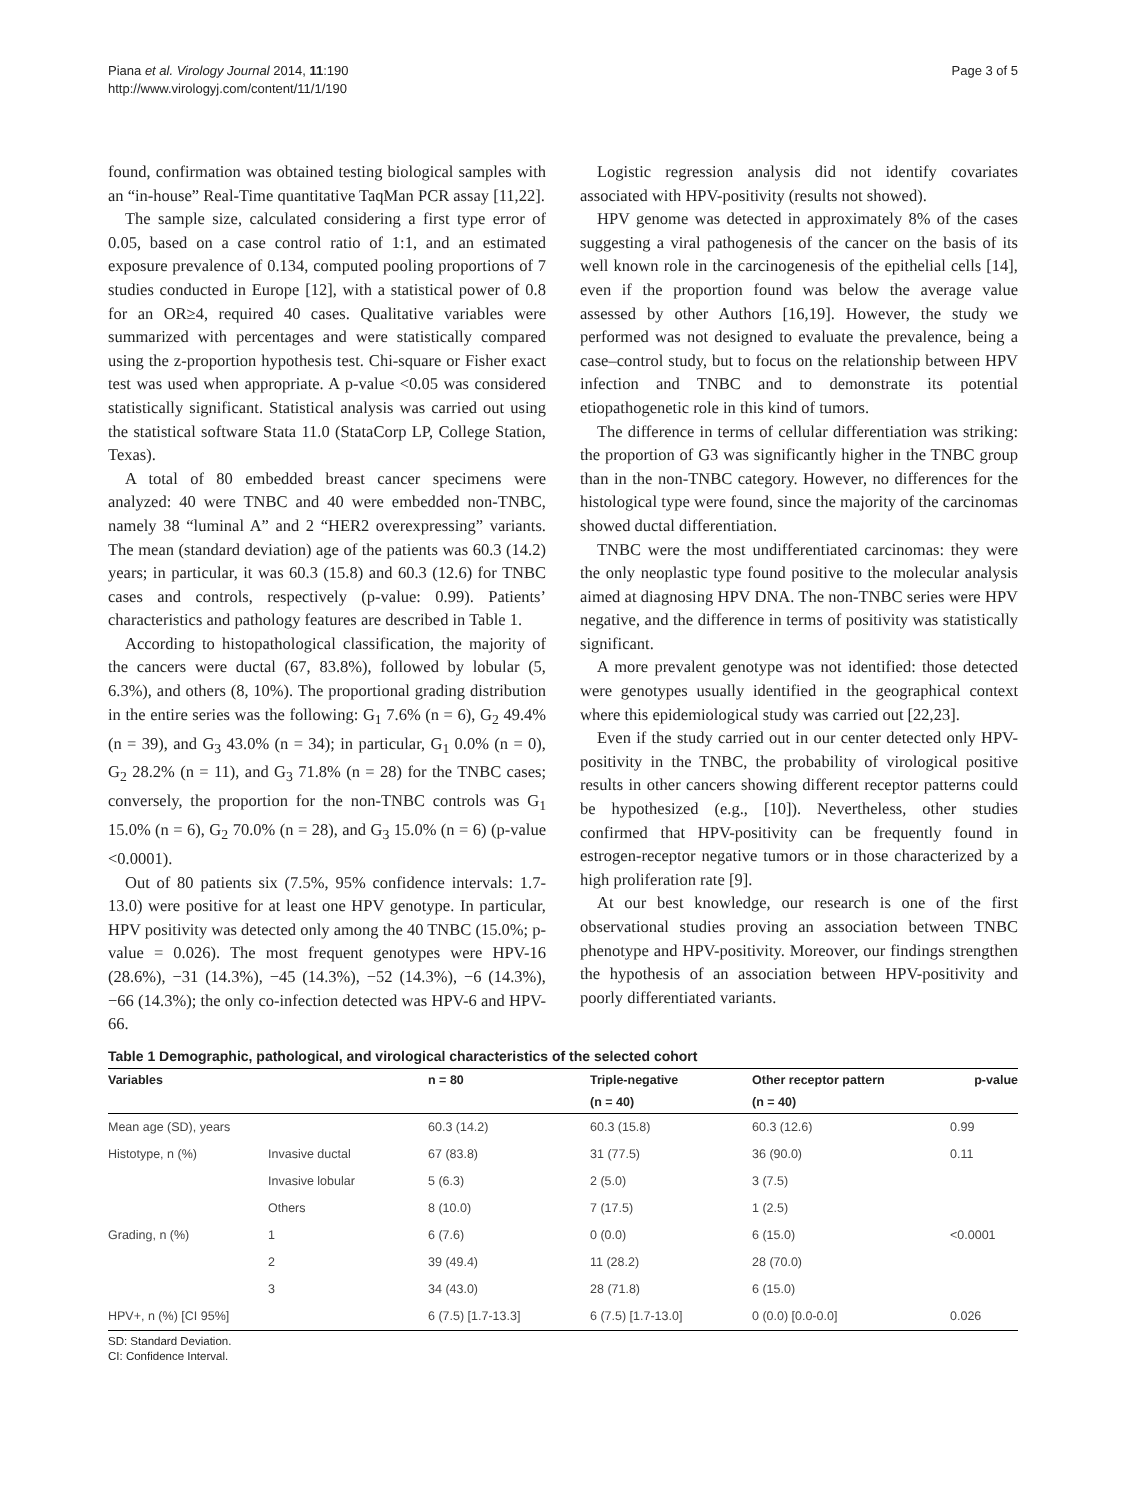Piana et al. Virology Journal 2014, 11:190
http://www.virologyj.com/content/11/1/190
Page 3 of 5
found, confirmation was obtained testing biological samples with an “in-house” Real-Time quantitative TaqMan PCR assay [11,22].
The sample size, calculated considering a first type error of 0.05, based on a case control ratio of 1:1, and an estimated exposure prevalence of 0.134, computed pooling proportions of 7 studies conducted in Europe [12], with a statistical power of 0.8 for an OR≥4, required 40 cases. Qualitative variables were summarized with percentages and were statistically compared using the z-proportion hypothesis test. Chi-square or Fisher exact test was used when appropriate. A p-value <0.05 was considered statistically significant. Statistical analysis was carried out using the statistical software Stata 11.0 (StataCorp LP, College Station, Texas).
A total of 80 embedded breast cancer specimens were analyzed: 40 were TNBC and 40 were embedded non-TNBC, namely 38 “luminal A” and 2 “HER2 overexpressing” variants. The mean (standard deviation) age of the patients was 60.3 (14.2) years; in particular, it was 60.3 (15.8) and 60.3 (12.6) for TNBC cases and controls, respectively (p-value: 0.99). Patients’ characteristics and pathology features are described in Table 1.
According to histopathological classification, the majority of the cancers were ductal (67, 83.8%), followed by lobular (5, 6.3%), and others (8, 10%). The proportional grading distribution in the entire series was the following: G<sub>1</sub> 7.6% (n = 6), G<sub>2</sub> 49.4% (n = 39), and G<sub>3</sub> 43.0% (n = 34); in particular, G<sub>1</sub> 0.0% (n = 0), G<sub>2</sub> 28.2% (n = 11), and G<sub>3</sub> 71.8% (n = 28) for the TNBC cases; conversely, the proportion for the non-TNBC controls was G<sub>1</sub> 15.0% (n = 6), G<sub>2</sub> 70.0% (n = 28), and G<sub>3</sub> 15.0% (n = 6) (p-value <0.0001).
Out of 80 patients six (7.5%, 95% confidence intervals: 1.7-13.0) were positive for at least one HPV genotype. In particular, HPV positivity was detected only among the 40 TNBC (15.0%; p-value = 0.026). The most frequent genotypes were HPV-16 (28.6%), −31 (14.3%), −45 (14.3%), −52 (14.3%), −6 (14.3%), −66 (14.3%); the only co-infection detected was HPV-6 and HPV-66.
Logistic regression analysis did not identify covariates associated with HPV-positivity (results not showed).
HPV genome was detected in approximately 8% of the cases suggesting a viral pathogenesis of the cancer on the basis of its well known role in the carcinogenesis of the epithelial cells [14], even if the proportion found was below the average value assessed by other Authors [16,19]. However, the study we performed was not designed to evaluate the prevalence, being a case–control study, but to focus on the relationship between HPV infection and TNBC and to demonstrate its potential etiopathogenetic role in this kind of tumors.
The difference in terms of cellular differentiation was striking: the proportion of G3 was significantly higher in the TNBC group than in the non-TNBC category. However, no differences for the histological type were found, since the majority of the carcinomas showed ductal differentiation.
TNBC were the most undifferentiated carcinomas: they were the only neoplastic type found positive to the molecular analysis aimed at diagnosing HPV DNA. The non-TNBC series were HPV negative, and the difference in terms of positivity was statistically significant.
A more prevalent genotype was not identified: those detected were genotypes usually identified in the geographical context where this epidemiological study was carried out [22,23].
Even if the study carried out in our center detected only HPV-positivity in the TNBC, the probability of virological positive results in other cancers showing different receptor patterns could be hypothesized (e.g., [10]). Nevertheless, other studies confirmed that HPV-positivity can be frequently found in estrogen-receptor negative tumors or in those characterized by a high proliferation rate [9].
At our best knowledge, our research is one of the first observational studies proving an association between TNBC phenotype and HPV-positivity. Moreover, our findings strengthen the hypothesis of an association between HPV-positivity and poorly differentiated variants.
Table 1 Demographic, pathological, and virological characteristics of the selected cohort
| Variables | | n = 80 | Triple-negative | Other receptor pattern | p-value |
| --- | --- | --- | --- | --- | --- |
| | | | (n = 40) | (n = 40) | |
| Mean age (SD), years | | 60.3 (14.2) | 60.3 (15.8) | 60.3 (12.6) | 0.99 |
| Histotype, n (%) | Invasive ductal | 67 (83.8) | 31 (77.5) | 36 (90.0) | 0.11 |
| | Invasive lobular | 5 (6.3) | 2 (5.0) | 3 (7.5) | |
| | Others | 8 (10.0) | 7 (17.5) | 1 (2.5) | |
| Grading, n (%) | 1 | 6 (7.6) | 0 (0.0) | 6 (15.0) | <0.0001 |
| | 2 | 39 (49.4) | 11 (28.2) | 28 (70.0) | |
| | 3 | 34 (43.0) | 28 (71.8) | 6 (15.0) | |
| HPV+, n (%) [CI 95%] | | 6 (7.5) [1.7-13.3] | 6 (7.5) [1.7-13.0] | 0 (0.0) [0.0-0.0] | 0.026 |
SD: Standard Deviation.
CI: Confidence Interval.